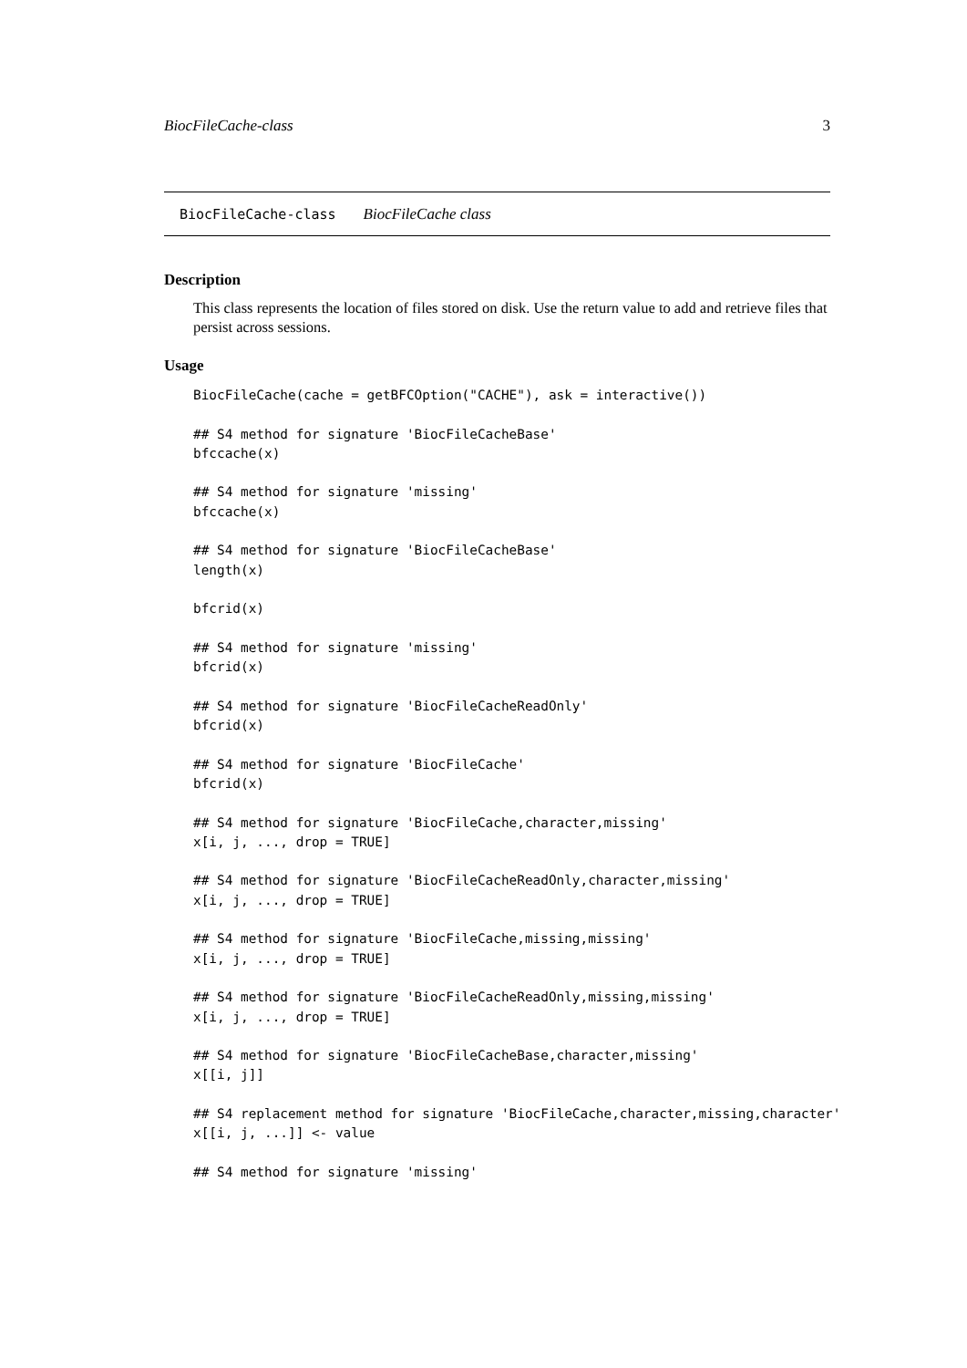BiocFileCache-class 3
BiocFileCache-class BiocFileCache class
Description
This class represents the location of files stored on disk. Use the return value to add and retrieve files that persist across sessions.
Usage
BiocFileCache(cache = getBFCOption("CACHE"), ask = interactive())

## S4 method for signature 'BiocFileCacheBase'
bfccache(x)

## S4 method for signature 'missing'
bfccache(x)

## S4 method for signature 'BiocFileCacheBase'
length(x)

bfcrid(x)

## S4 method for signature 'missing'
bfcrid(x)

## S4 method for signature 'BiocFileCacheReadOnly'
bfcrid(x)

## S4 method for signature 'BiocFileCache'
bfcrid(x)

## S4 method for signature 'BiocFileCache,character,missing'
x[i, j, ..., drop = TRUE]

## S4 method for signature 'BiocFileCacheReadOnly,character,missing'
x[i, j, ..., drop = TRUE]

## S4 method for signature 'BiocFileCache,missing,missing'
x[i, j, ..., drop = TRUE]

## S4 method for signature 'BiocFileCacheReadOnly,missing,missing'
x[i, j, ..., drop = TRUE]

## S4 method for signature 'BiocFileCacheBase,character,missing'
x[[i, j]]

## S4 replacement method for signature 'BiocFileCache,character,missing,character'
x[[i, j, ...]] <- value

## S4 method for signature 'missing'